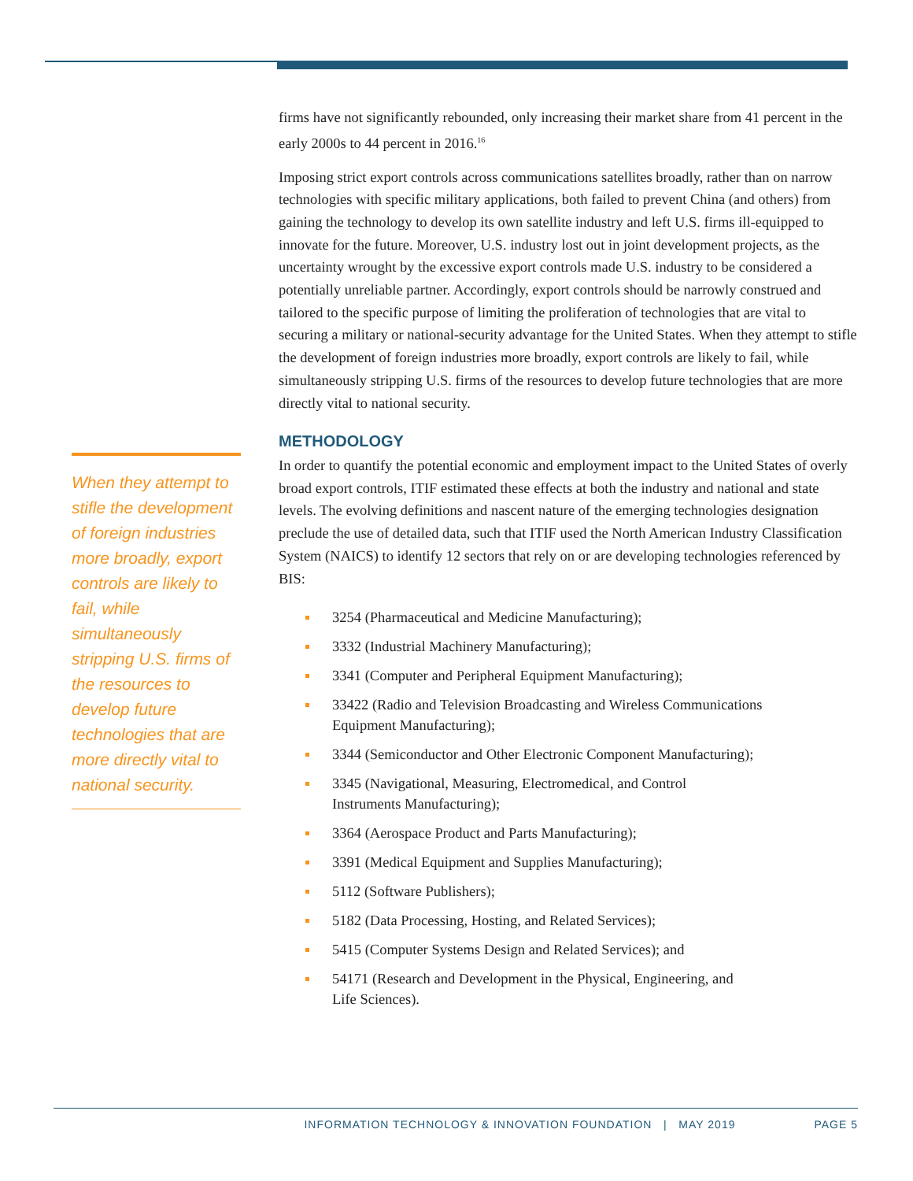When they attempt to stifle the development of foreign industries more broadly, export controls are likely to fail, while simultaneously stripping U.S. firms of the resources to develop future technologies that are more directly vital to national security.
firms have not significantly rebounded, only increasing their market share from 41 percent in the early 2000s to 44 percent in 2016.<sup>16</sup>
Imposing strict export controls across communications satellites broadly, rather than on narrow technologies with specific military applications, both failed to prevent China (and others) from gaining the technology to develop its own satellite industry and left U.S. firms ill-equipped to innovate for the future. Moreover, U.S. industry lost out in joint development projects, as the uncertainty wrought by the excessive export controls made U.S. industry to be considered a potentially unreliable partner. Accordingly, export controls should be narrowly construed and tailored to the specific purpose of limiting the proliferation of technologies that are vital to securing a military or national-security advantage for the United States. When they attempt to stifle the development of foreign industries more broadly, export controls are likely to fail, while simultaneously stripping U.S. firms of the resources to develop future technologies that are more directly vital to national security.
METHODOLOGY
In order to quantify the potential economic and employment impact to the United States of overly broad export controls, ITIF estimated these effects at both the industry and national and state levels. The evolving definitions and nascent nature of the emerging technologies designation preclude the use of detailed data, such that ITIF used the North American Industry Classification System (NAICS) to identify 12 sectors that rely on or are developing technologies referenced by BIS:
3254 (Pharmaceutical and Medicine Manufacturing);
3332 (Industrial Machinery Manufacturing);
3341 (Computer and Peripheral Equipment Manufacturing);
33422 (Radio and Television Broadcasting and Wireless Communications
Equipment Manufacturing);
3344 (Semiconductor and Other Electronic Component Manufacturing);
3345 (Navigational, Measuring, Electromedical, and Control
Instruments Manufacturing);
3364 (Aerospace Product and Parts Manufacturing);
3391 (Medical Equipment and Supplies Manufacturing);
5112 (Software Publishers);
5182 (Data Processing, Hosting, and Related Services);
5415 (Computer Systems Design and Related Services); and
54171 (Research and Development in the Physical, Engineering, and
Life Sciences).
INFORMATION TECHNOLOGY & INNOVATION FOUNDATION | MAY 2019 PAGE 5